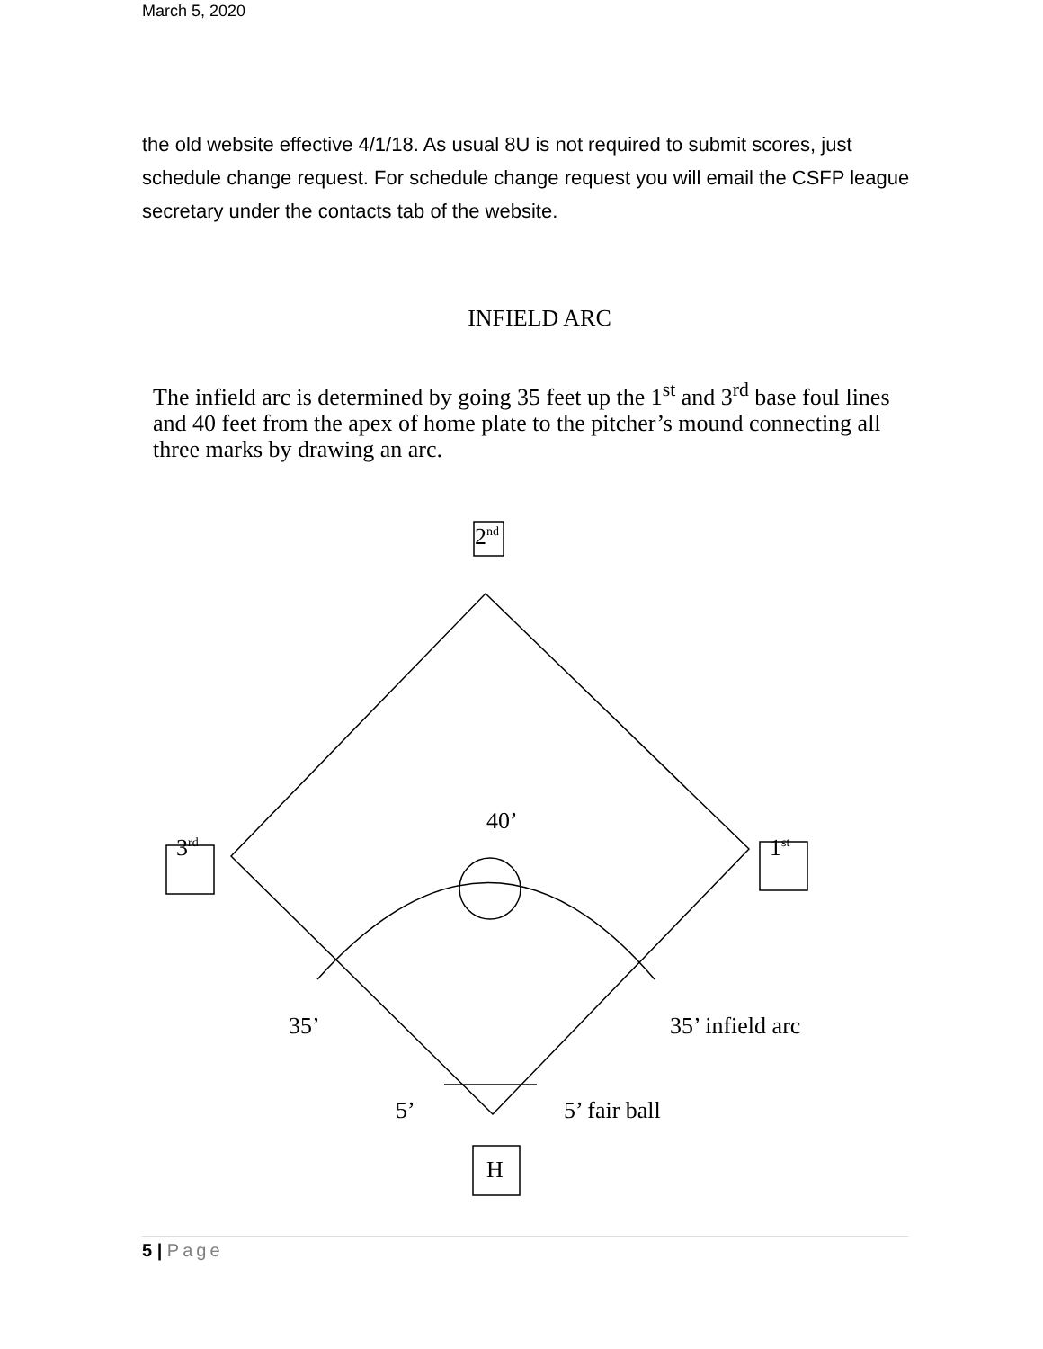March 5, 2020
the old website effective 4/1/18. As usual 8U is not required to submit scores, just schedule change request. For schedule change request you will email the CSFP league secretary under the contacts tab of the website.
INFIELD ARC
The infield arc is determined by going 35 feet up the 1<sup>st</sup> and 3<sup>rd</sup> base foul lines and 40 feet from the apex of home plate to the pitcher’s mound connecting all three marks by drawing an arc.
2<sup>nd</sup>
40’
3<sup>rd</sup> 1<sup>st</sup>
35’ 35’ infield arc
5’ 5’ fair ball
H
5 | Page